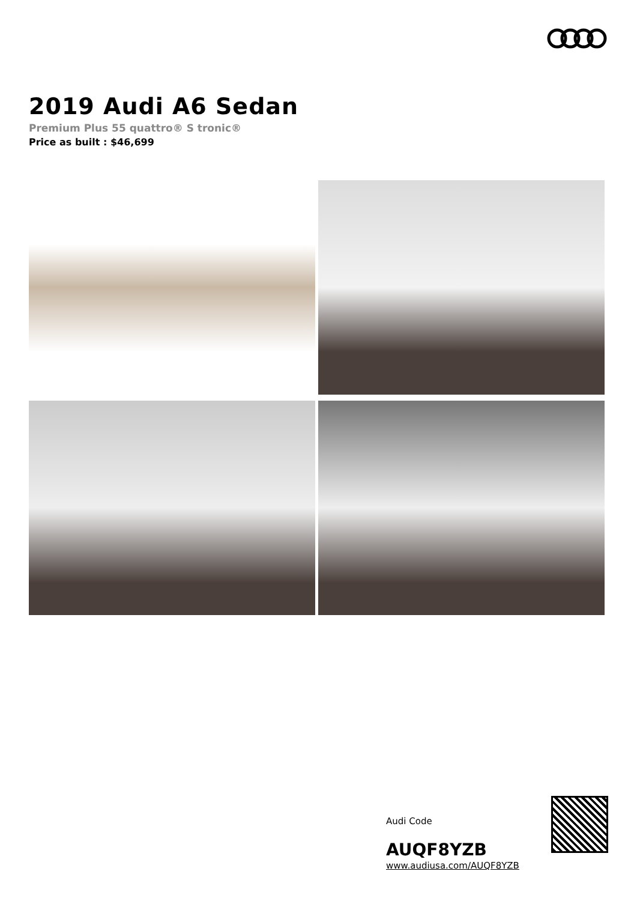2019 Audi A6 Sedan
Premium Plus 55 quattro® S tronic®
Price as built : $46,699
Audi Code
AUQF8YZB
www.audiusa.com/AUQF8YZB